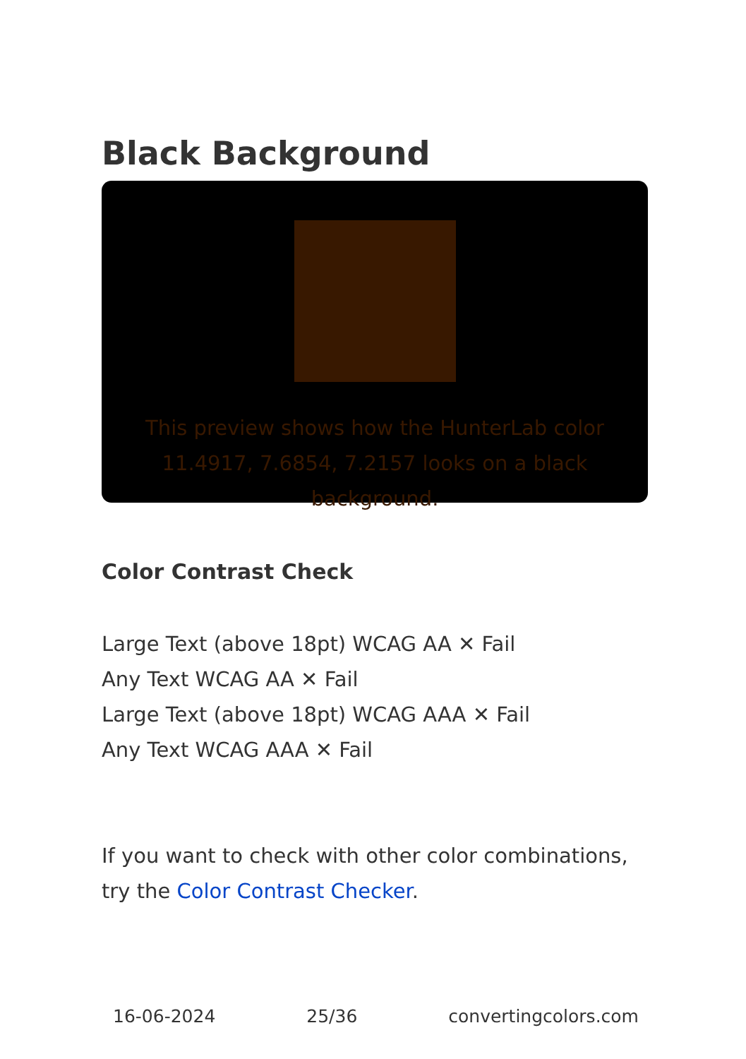Black Background
This preview shows how the HunterLab color 11.4917, 7.6854, 7.2157 looks on a black background.
Color Contrast Check
Large Text (above 18pt) WCAG AA ✕ Fail
Any Text WCAG AA ✕ Fail
Large Text (above 18pt) WCAG AAA ✕ Fail
Any Text WCAG AAA ✕ Fail
If you want to check with other color combinations, try the Color Contrast Checker.
16-06-2024 25/36 convertingcolors.com